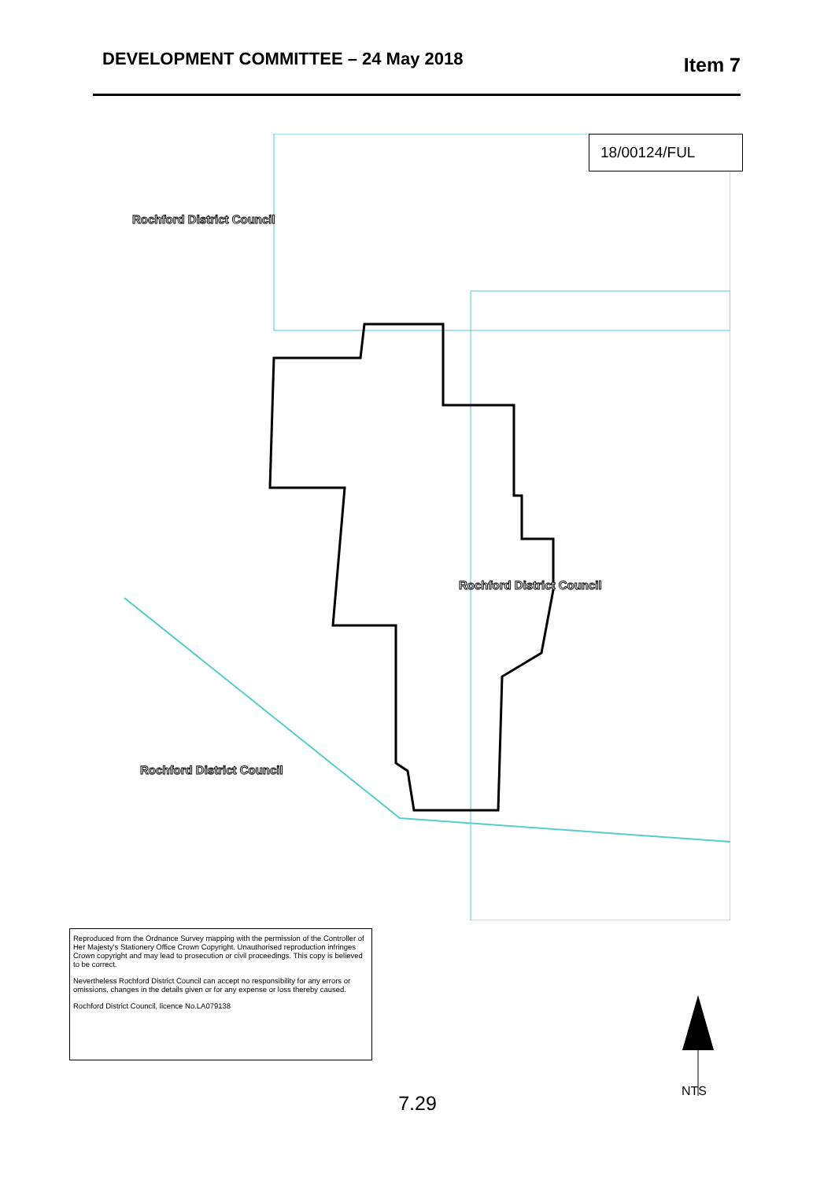DEVELOPMENT COMMITTEE – 24 May 2018
Item 7
18/00124/FUL
Rochford District Council
Rochford District Council
Rochford District Council
Reproduced from the Ordnance Survey mapping with the permission of the Controller of Her Majesty's Stationery Office Crown Copyright. Unauthorised reproduction infringes Crown copyright and may lead to prosecution or civil proceedings. This copy is believed to be correct.
Nevertheless Rochford District Council can accept no responsibility for any errors or omissions, changes in the details given or for any expense or loss thereby caused.
Rochford District Council, licence No.LA079138
NTS
7.29